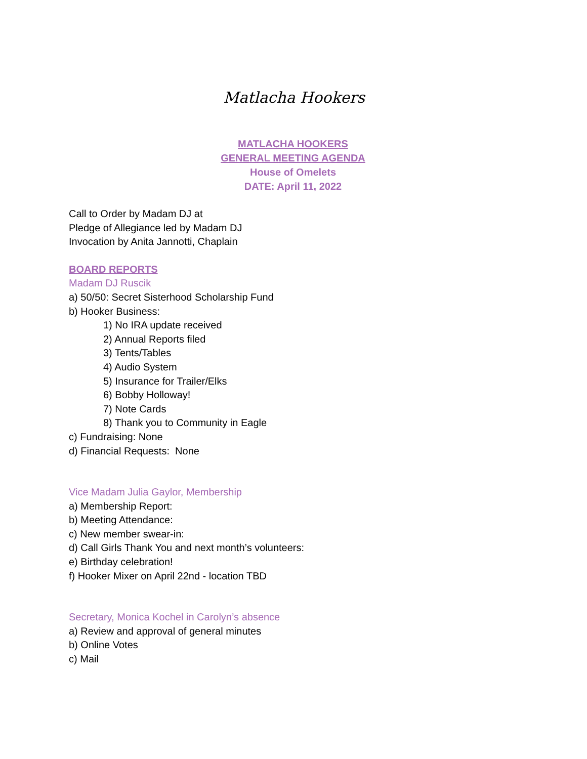Matlacha Hookers
MATLACHA HOOKERS
GENERAL MEETING AGENDA
House of Omelets
DATE: April 11, 2022
Call to Order by Madam DJ at
Pledge of Allegiance led by Madam DJ
Invocation by Anita Jannotti, Chaplain
BOARD REPORTS
Madam DJ Ruscik
a) 50/50: Secret Sisterhood Scholarship Fund
b) Hooker Business:
1) No IRA update received
2) Annual Reports filed
3) Tents/Tables
4) Audio System
5) Insurance for Trailer/Elks
6) Bobby Holloway!
7) Note Cards
8) Thank you to Community in Eagle
c) Fundraising: None
d) Financial Requests: None
Vice Madam Julia Gaylor, Membership
a) Membership Report:
b) Meeting Attendance:
c) New member swear-in:
d) Call Girls Thank You and next month’s volunteers:
e) Birthday celebration!
f) Hooker Mixer on April 22nd - location TBD
Secretary, Monica Kochel in Carolyn’s absence
a) Review and approval of general minutes
b) Online Votes
c) Mail